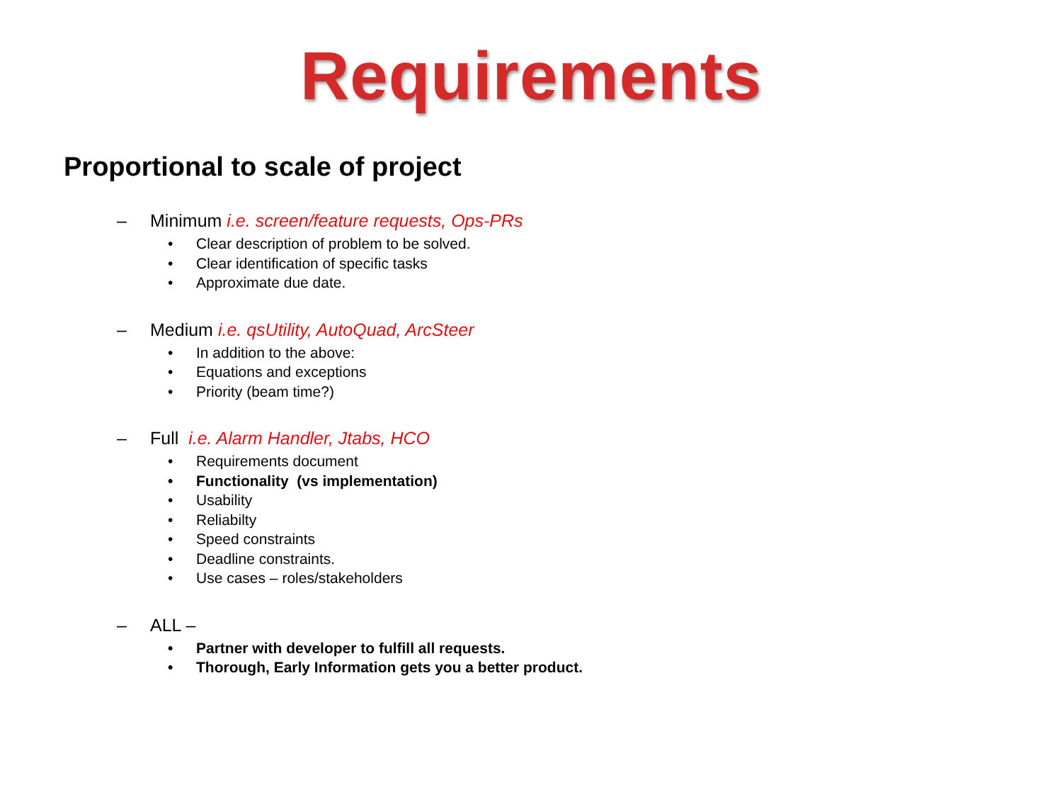Requirements
Proportional to scale of project
– Minimum i.e. screen/feature requests, Ops-PRs
• Clear description of problem to be solved.
• Clear identification of specific tasks
• Approximate due date.
– Medium i.e. qsUtility, AutoQuad, ArcSteer
• In addition to the above:
• Equations and exceptions
• Priority (beam time?)
– Full i.e. Alarm Handler, Jtabs, HCO
• Requirements document
• Functionality (vs implementation)
• Usability
• Reliabilty
• Speed constraints
• Deadline constraints.
• Use cases – roles/stakeholders
– ALL –
• Partner with developer to fulfill all requests.
• Thorough, Early Information gets you a better product.